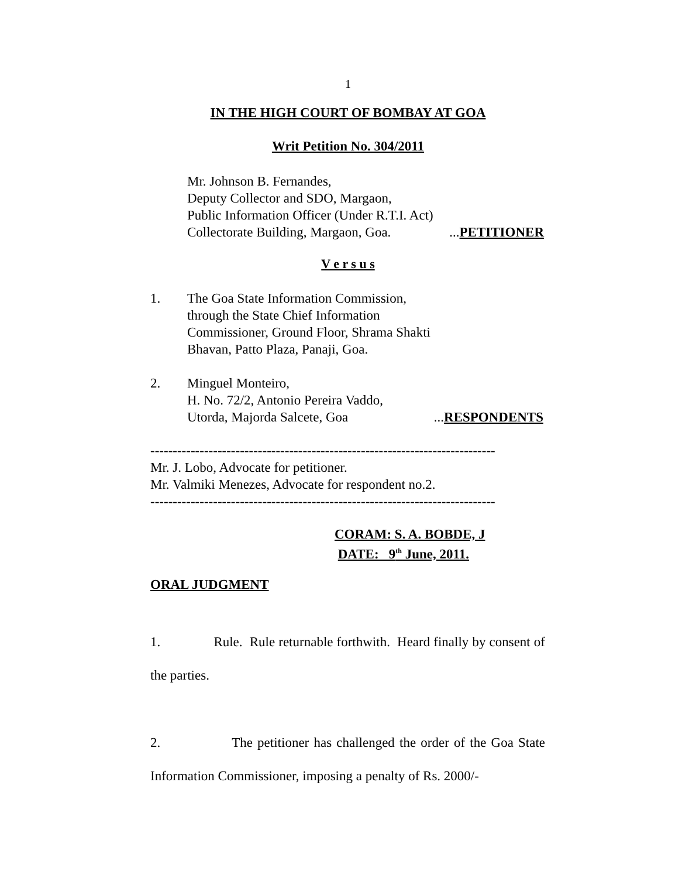1
IN THE HIGH COURT OF BOMBAY AT GOA
Writ Petition No. 304/2011
Mr. Johnson B. Fernandes,
Deputy Collector and SDO, Margaon,
Public Information Officer (Under R.T.I. Act)
Collectorate Building, Margaon, Goa. ...PETITIONER
V e r s u s
1. The Goa State Information Commission,
through the State Chief Information
Commissioner, Ground Floor, Shrama Shakti
Bhavan, Patto Plaza, Panaji, Goa.
2. Minguel Monteiro,
H. No. 72/2, Antonio Pereira Vaddo,
Utorda, Majorda Salcete, Goa ...RESPONDENTS
-----------------------------------------------------------------------------
Mr. J. Lobo, Advocate for petitioner.
Mr. Valmiki Menezes, Advocate for respondent no.2.
-----------------------------------------------------------------------------
CORAM: S. A. BOBDE, J
DATE: 9<sup>th</sup> June, 2011.
ORAL JUDGMENT
1. Rule. Rule returnable forthwith. Heard finally by consent of the parties.
2. The petitioner has challenged the order of the Goa State Information Commissioner, imposing a penalty of Rs. 2000/-